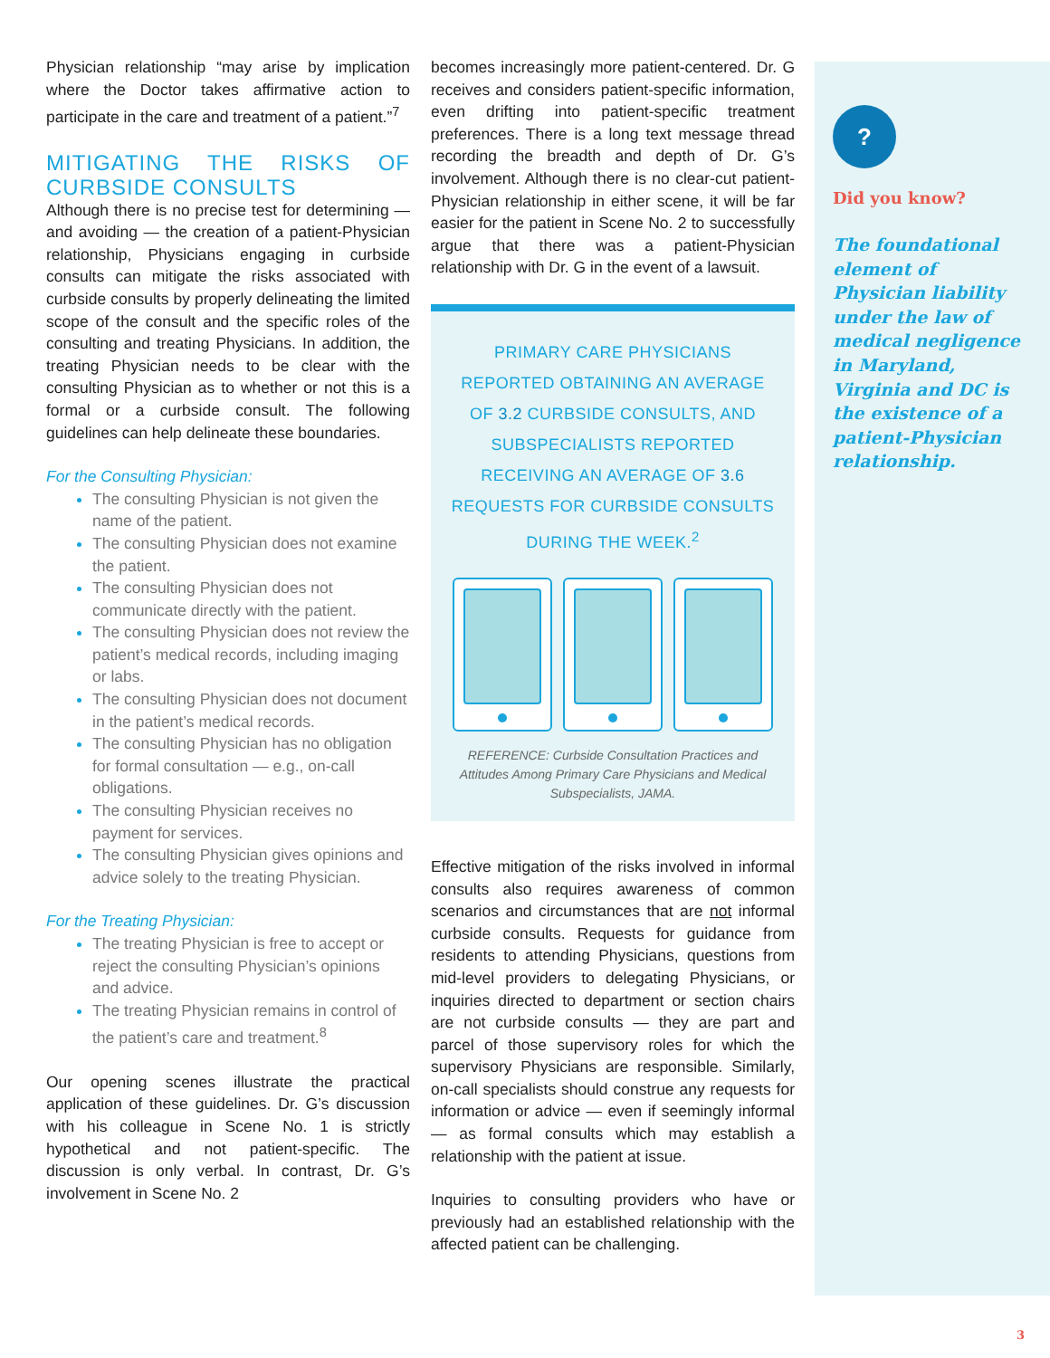Physician relationship “may arise by implication where the Doctor takes affirmative action to participate in the care and treatment of a patient.”<sup>7</sup>
MITIGATING THE RISKS OF CURBSIDE CONSULTS
Although there is no precise test for determining — and avoiding — the creation of a patient-Physician relationship, Physicians engaging in curbside consults can mitigate the risks associated with curbside consults by properly delineating the limited scope of the consult and the specific roles of the consulting and treating Physicians. In addition, the treating Physician needs to be clear with the consulting Physician as to whether or not this is a formal or a curbside consult. The following guidelines can help delineate these boundaries.
For the Consulting Physician:
The consulting Physician is not given the name of the patient.
The consulting Physician does not examine the patient.
The consulting Physician does not communicate directly with the patient.
The consulting Physician does not review the patient’s medical records, including imaging or labs.
The consulting Physician does not document in the patient’s medical records.
The consulting Physician has no obligation for formal consultation — e.g., on-call obligations.
The consulting Physician receives no payment for services.
The consulting Physician gives opinions and advice solely to the treating Physician.
For the Treating Physician:
The treating Physician is free to accept or reject the consulting Physician’s opinions and advice.
The treating Physician remains in control of the patient’s care and treatment.<sup>8</sup>
Our opening scenes illustrate the practical application of these guidelines. Dr. G’s discussion with his colleague in Scene No. 1 is strictly hypothetical and not patient-specific. The discussion is only verbal. In contrast, Dr. G’s involvement in Scene No. 2
becomes increasingly more patient-centered. Dr. G receives and considers patient-specific information, even drifting into patient-specific treatment preferences. There is a long text message thread recording the breadth and depth of Dr. G’s involvement. Although there is no clear-cut patient-Physician relationship in either scene, it will be far easier for the patient in Scene No. 2 to successfully argue that there was a patient-Physician relationship with Dr. G in the event of a lawsuit.
PRIMARY CARE PHYSICIANS REPORTED OBTAINING AN AVERAGE OF 3.2 CURBSIDE CONSULTS, AND SUBSPECIALISTS REPORTED RECEIVING AN AVERAGE OF 3.6 REQUESTS FOR CURBSIDE CONSULTS DURING THE WEEK.<sup>2</sup>
REFERENCE: Curbside Consultation Practices and Attitudes Among Primary Care Physicians and Medical Subspecialists, JAMA.
Effective mitigation of the risks involved in informal consults also requires awareness of common scenarios and circumstances that are not informal curbside consults. Requests for guidance from residents to attending Physicians, questions from mid-level providers to delegating Physicians, or inquiries directed to department or section chairs are not curbside consults — they are part and parcel of those supervisory roles for which the supervisory Physicians are responsible. Similarly, on-call specialists should construe any requests for information or advice — even if seemingly informal — as formal consults which may establish a relationship with the patient at issue.
Inquiries to consulting providers who have or previously had an established relationship with the affected patient can be challenging.
?
Did you know?
The foundational element of Physician liability under the law of medical negligence in Maryland, Virginia and DC is the existence of a patient-Physician relationship.
3